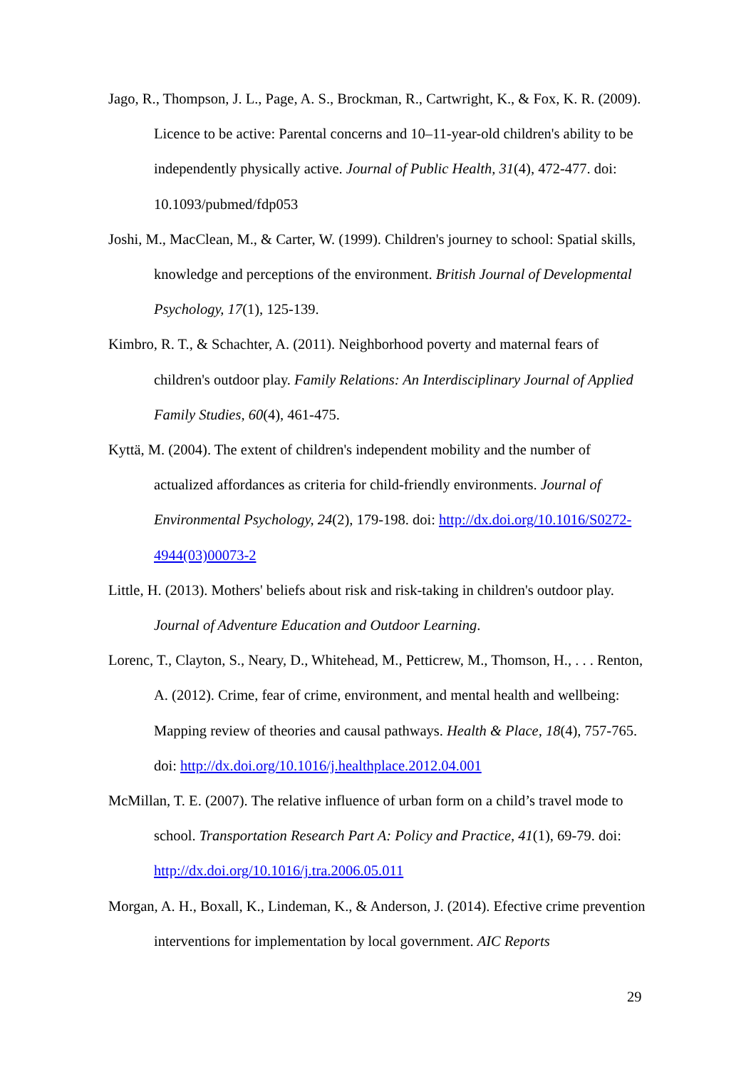Jago, R., Thompson, J. L., Page, A. S., Brockman, R., Cartwright, K., & Fox, K. R. (2009). Licence to be active: Parental concerns and 10–11-year-old children's ability to be independently physically active. Journal of Public Health, 31(4), 472-477. doi: 10.1093/pubmed/fdp053
Joshi, M., MacClean, M., & Carter, W. (1999). Children's journey to school: Spatial skills, knowledge and perceptions of the environment. British Journal of Developmental Psychology, 17(1), 125-139.
Kimbro, R. T., & Schachter, A. (2011). Neighborhood poverty and maternal fears of children's outdoor play. Family Relations: An Interdisciplinary Journal of Applied Family Studies, 60(4), 461-475.
Kyttä, M. (2004). The extent of children's independent mobility and the number of actualized affordances as criteria for child-friendly environments. Journal of Environmental Psychology, 24(2), 179-198. doi: http://dx.doi.org/10.1016/S0272-4944(03)00073-2
Little, H. (2013). Mothers' beliefs about risk and risk-taking in children's outdoor play. Journal of Adventure Education and Outdoor Learning.
Lorenc, T., Clayton, S., Neary, D., Whitehead, M., Petticrew, M., Thomson, H., . . . Renton, A. (2012). Crime, fear of crime, environment, and mental health and wellbeing: Mapping review of theories and causal pathways. Health & Place, 18(4), 757-765. doi: http://dx.doi.org/10.1016/j.healthplace.2012.04.001
McMillan, T. E. (2007). The relative influence of urban form on a child’s travel mode to school. Transportation Research Part A: Policy and Practice, 41(1), 69-79. doi: http://dx.doi.org/10.1016/j.tra.2006.05.011
Morgan, A. H., Boxall, K., Lindeman, K., & Anderson, J. (2014). Efective crime prevention interventions for implementation by local government. AIC Reports
29